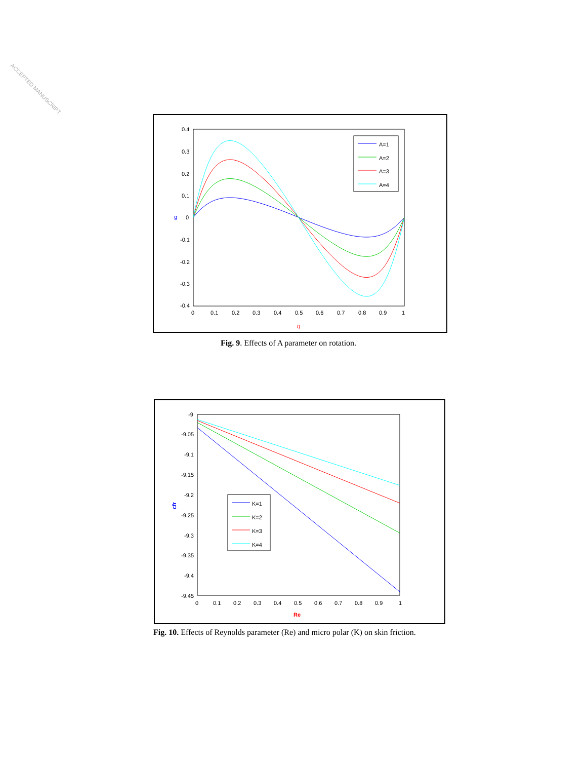0.4
0.3
0.2
0.1
0
-0.1
-0.2
-0.3
-0.4
0
0.1
0.2
0.3
0.4
0.5
0.6
0.7
0.8
0.9
1
η
g
A=1
A=2
A=3
A=4
Fig. 9. Effects of A parameter on rotation.
-9
-9.05
-9.1
-9.15
-9.2
-9.25
-9.3
-9.35
-9.4
-9.45
0
0.1
0.2
0.3
0.4
0.5
0.6
0.7
0.8
0.9
1
Re
cfr
K=1
K=2
K=3
K=4
Fig. 10. Effects of Reynolds parameter (Re) and micro polar (K) on skin friction.
ACCEPTED MANUSCRIPT